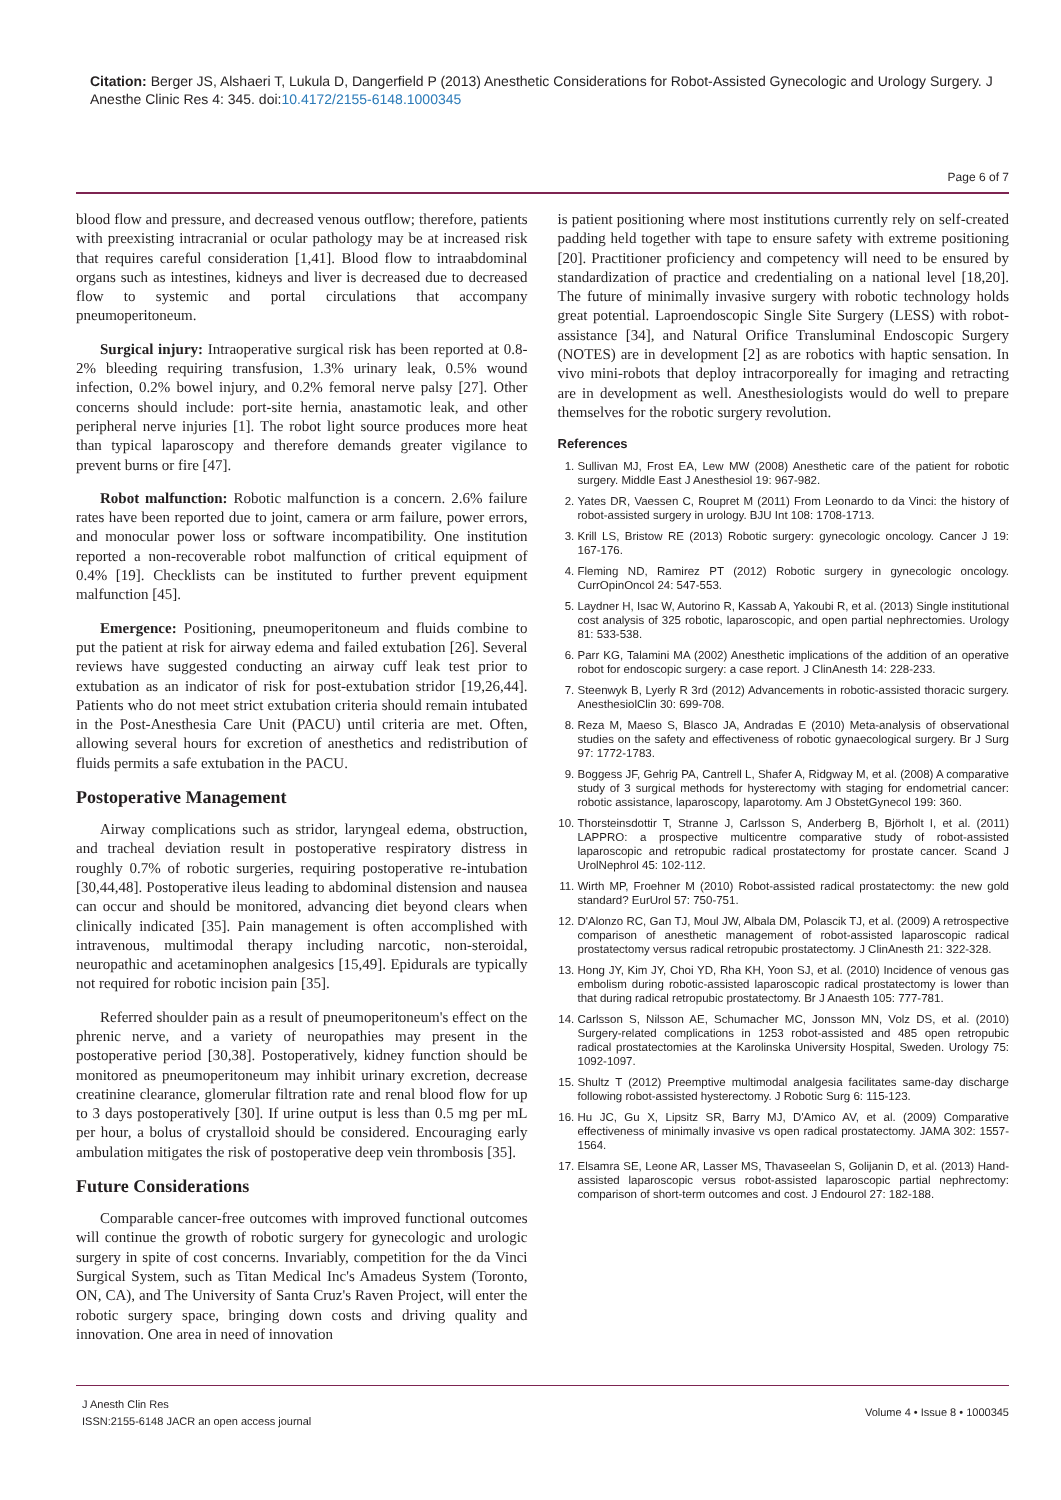Citation: Berger JS, Alshaeri T, Lukula D, Dangerfield P (2013) Anesthetic Considerations for Robot-Assisted Gynecologic and Urology Surgery. J Anesthe Clinic Res 4: 345. doi:10.4172/2155-6148.1000345
Page 6 of 7
blood flow and pressure, and decreased venous outflow; therefore, patients with preexisting intracranial or ocular pathology may be at increased risk that requires careful consideration [1,41]. Blood flow to intraabdominal organs such as intestines, kidneys and liver is decreased due to decreased flow to systemic and portal circulations that accompany pneumoperitoneum.
Surgical injury: Intraoperative surgical risk has been reported at 0.8-2% bleeding requiring transfusion, 1.3% urinary leak, 0.5% wound infection, 0.2% bowel injury, and 0.2% femoral nerve palsy [27]. Other concerns should include: port-site hernia, anastamotic leak, and other peripheral nerve injuries [1]. The robot light source produces more heat than typical laparoscopy and therefore demands greater vigilance to prevent burns or fire [47].
Robot malfunction: Robotic malfunction is a concern. 2.6% failure rates have been reported due to joint, camera or arm failure, power errors, and monocular power loss or software incompatibility. One institution reported a non-recoverable robot malfunction of critical equipment of 0.4% [19]. Checklists can be instituted to further prevent equipment malfunction [45].
Emergence: Positioning, pneumoperitoneum and fluids combine to put the patient at risk for airway edema and failed extubation [26]. Several reviews have suggested conducting an airway cuff leak test prior to extubation as an indicator of risk for post-extubation stridor [19,26,44]. Patients who do not meet strict extubation criteria should remain intubated in the Post-Anesthesia Care Unit (PACU) until criteria are met. Often, allowing several hours for excretion of anesthetics and redistribution of fluids permits a safe extubation in the PACU.
Postoperative Management
Airway complications such as stridor, laryngeal edema, obstruction, and tracheal deviation result in postoperative respiratory distress in roughly 0.7% of robotic surgeries, requiring postoperative re-intubation [30,44,48]. Postoperative ileus leading to abdominal distension and nausea can occur and should be monitored, advancing diet beyond clears when clinically indicated [35]. Pain management is often accomplished with intravenous, multimodal therapy including narcotic, non-steroidal, neuropathic and acetaminophen analgesics [15,49]. Epidurals are typically not required for robotic incision pain [35].
Referred shoulder pain as a result of pneumoperitoneum's effect on the phrenic nerve, and a variety of neuropathies may present in the postoperative period [30,38]. Postoperatively, kidney function should be monitored as pneumoperitoneum may inhibit urinary excretion, decrease creatinine clearance, glomerular filtration rate and renal blood flow for up to 3 days postoperatively [30]. If urine output is less than 0.5 mg per mL per hour, a bolus of crystalloid should be considered. Encouraging early ambulation mitigates the risk of postoperative deep vein thrombosis [35].
Future Considerations
Comparable cancer-free outcomes with improved functional outcomes will continue the growth of robotic surgery for gynecologic and urologic surgery in spite of cost concerns. Invariably, competition for the da Vinci Surgical System, such as Titan Medical Inc's Amadeus System (Toronto, ON, CA), and The University of Santa Cruz's Raven Project, will enter the robotic surgery space, bringing down costs and driving quality and innovation. One area in need of innovation
is patient positioning where most institutions currently rely on self-created padding held together with tape to ensure safety with extreme positioning [20]. Practitioner proficiency and competency will need to be ensured by standardization of practice and credentialing on a national level [18,20]. The future of minimally invasive surgery with robotic technology holds great potential. Laproendoscopic Single Site Surgery (LESS) with robot-assistance [34], and Natural Orifice Transluminal Endoscopic Surgery (NOTES) are in development [2] as are robotics with haptic sensation. In vivo mini-robots that deploy intracorporeally for imaging and retracting are in development as well. Anesthesiologists would do well to prepare themselves for the robotic surgery revolution.
References
1. Sullivan MJ, Frost EA, Lew MW (2008) Anesthetic care of the patient for robotic surgery. Middle East J Anesthesiol 19: 967-982.
2. Yates DR, Vaessen C, Roupret M (2011) From Leonardo to da Vinci: the history of robot-assisted surgery in urology. BJU Int 108: 1708-1713.
3. Krill LS, Bristow RE (2013) Robotic surgery: gynecologic oncology. Cancer J 19: 167-176.
4. Fleming ND, Ramirez PT (2012) Robotic surgery in gynecologic oncology. CurrOpinOncol 24: 547-553.
5. Laydner H, Isac W, Autorino R, Kassab A, Yakoubi R, et al. (2013) Single institutional cost analysis of 325 robotic, laparoscopic, and open partial nephrectomies. Urology 81: 533-538.
6. Parr KG, Talamini MA (2002) Anesthetic implications of the addition of an operative robot for endoscopic surgery: a case report. J ClinAnesth 14: 228-233.
7. Steenwyk B, Lyerly R 3rd (2012) Advancements in robotic-assisted thoracic surgery. AnesthesiolClin 30: 699-708.
8. Reza M, Maeso S, Blasco JA, Andradas E (2010) Meta-analysis of observational studies on the safety and effectiveness of robotic gynaecological surgery. Br J Surg 97: 1772-1783.
9. Boggess JF, Gehrig PA, Cantrell L, Shafer A, Ridgway M, et al. (2008) A comparative study of 3 surgical methods for hysterectomy with staging for endometrial cancer: robotic assistance, laparoscopy, laparotomy. Am J ObstetGynecol 199: 360.
10. Thorsteinsdottir T, Stranne J, Carlsson S, Anderberg B, Björholt I, et al. (2011) LAPPRO: a prospective multicentre comparative study of robot-assisted laparoscopic and retropubic radical prostatectomy for prostate cancer. Scand J UrolNephrol 45: 102-112.
11. Wirth MP, Froehner M (2010) Robot-assisted radical prostatectomy: the new gold standard? EurUrol 57: 750-751.
12. D'Alonzo RC, Gan TJ, Moul JW, Albala DM, Polascik TJ, et al. (2009) A retrospective comparison of anesthetic management of robot-assisted laparoscopic radical prostatectomy versus radical retropubic prostatectomy. J ClinAnesth 21: 322-328.
13. Hong JY, Kim JY, Choi YD, Rha KH, Yoon SJ, et al. (2010) Incidence of venous gas embolism during robotic-assisted laparoscopic radical prostatectomy is lower than that during radical retropubic prostatectomy. Br J Anaesth 105: 777-781.
14. Carlsson S, Nilsson AE, Schumacher MC, Jonsson MN, Volz DS, et al. (2010) Surgery-related complications in 1253 robot-assisted and 485 open retropubic radical prostatectomies at the Karolinska University Hospital, Sweden. Urology 75: 1092-1097.
15. Shultz T (2012) Preemptive multimodal analgesia facilitates same-day discharge following robot-assisted hysterectomy. J Robotic Surg 6: 115-123.
16. Hu JC, Gu X, Lipsitz SR, Barry MJ, D'Amico AV, et al. (2009) Comparative effectiveness of minimally invasive vs open radical prostatectomy. JAMA 302: 1557-1564.
17. Elsamra SE, Leone AR, Lasser MS, Thavaseelan S, Golijanin D, et al. (2013) Hand-assisted laparoscopic versus robot-assisted laparoscopic partial nephrectomy: comparison of short-term outcomes and cost. J Endourol 27: 182-188.
J Anesth Clin Res
ISSN:2155-6148 JACR an open access journal
Volume 4 • Issue 8 • 1000345